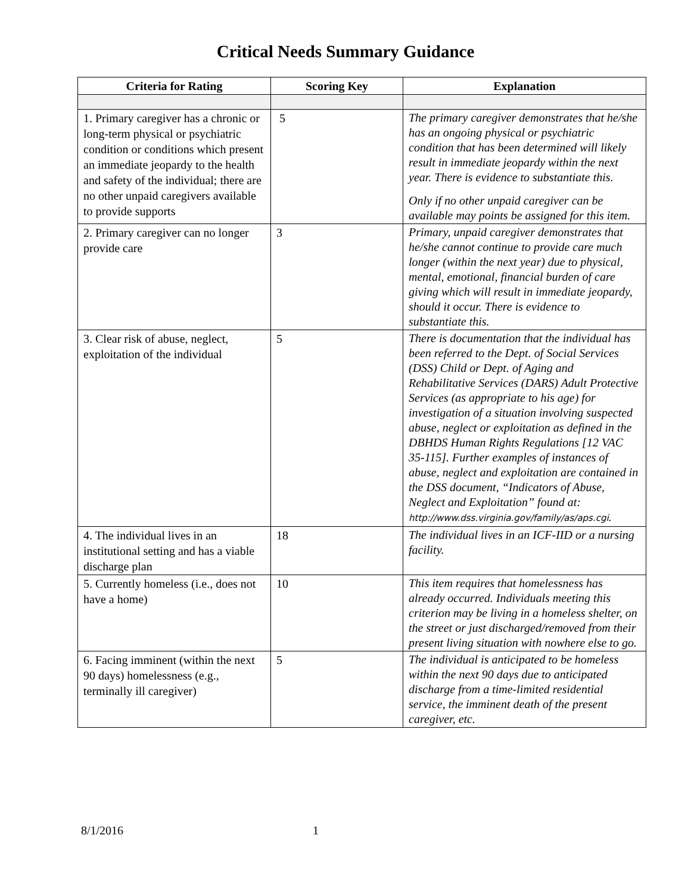Critical Needs Summary Guidance
| Criteria for Rating | Scoring Key | Explanation |
| --- | --- | --- |
| 1. Primary caregiver has a chronic or long-term physical or psychiatric condition or conditions which present an immediate jeopardy to the health and safety of the individual; there are no other unpaid caregivers available to provide supports | 5 | The primary caregiver demonstrates that he/she has an ongoing physical or psychiatric condition that has been determined will likely result in immediate jeopardy within the next year. There is evidence to substantiate this. Only if no other unpaid caregiver can be available may points be assigned for this item. |
| 2. Primary caregiver can no longer provide care | 3 | Primary, unpaid caregiver demonstrates that he/she cannot continue to provide care much longer (within the next year) due to physical, mental, emotional, financial burden of care giving which will result in immediate jeopardy, should it occur. There is evidence to substantiate this. |
| 3. Clear risk of abuse, neglect, exploitation of the individual | 5 | There is documentation that the individual has been referred to the Dept. of Social Services (DSS) Child or Dept. of Aging and Rehabilitative Services (DARS) Adult Protective Services (as appropriate to his age) for investigation of a situation involving suspected abuse, neglect or exploitation as defined in the DBHDS Human Rights Regulations [12 VAC 35-115]. Further examples of instances of abuse, neglect and exploitation are contained in the DSS document, “Indicators of Abuse, Neglect and Exploitation” found at: http://www.dss.virginia.gov/family/as/aps.cgi . |
| 4. The individual lives in an institutional setting and has a viable discharge plan | 18 | The individual lives in an ICF-IID or a nursing facility. |
| 5. Currently homeless (i.e., does not have a home) | 10 | This item requires that homelessness has already occurred. Individuals meeting this criterion may be living in a homeless shelter, on the street or just discharged/removed from their present living situation with nowhere else to go. |
| 6. Facing imminent (within the next 90 days) homelessness (e.g., terminally ill caregiver) | 5 | The individual is anticipated to be homeless within the next 90 days due to anticipated discharge from a time-limited residential service, the imminent death of the present caregiver, etc. |
8/1/2016 1